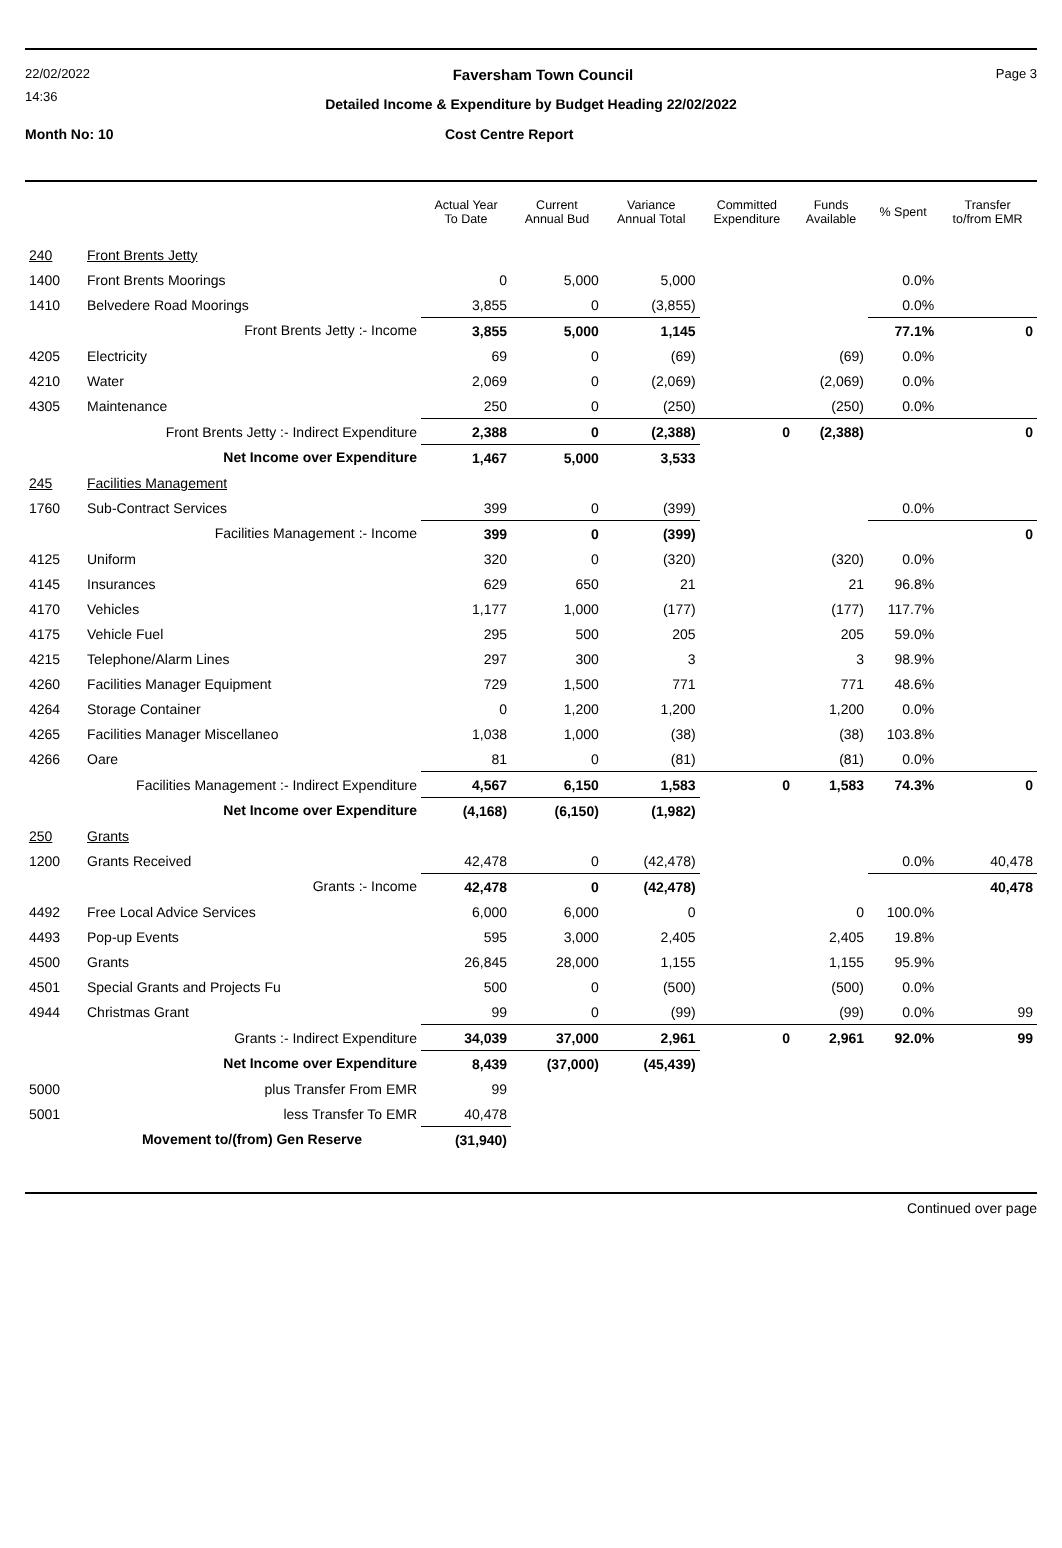22/02/2022 Faversham Town Council Page 3
14:36
Detailed Income & Expenditure by Budget Heading 22/02/2022
Month No: 10 Cost Centre Report
| | | Actual Year To Date | Current Annual Bud | Variance Annual Total | Committed Expenditure | Funds Available | % Spent | Transfer to/from EMR |
| --- | --- | --- | --- | --- | --- | --- | --- | --- |
| 240 | Front Brents Jetty | | | | | | | |
| 1400 | Front Brents Moorings | 0 | 5,000 | 5,000 | | | 0.0% | |
| 1410 | Belvedere Road Moorings | 3,855 | 0 | (3,855) | | | 0.0% | |
| | Front Brents Jetty :- Income | 3,855 | 5,000 | 1,145 | | | 77.1% | 0 |
| 4205 | Electricity | 69 | 0 | (69) | | (69) | 0.0% | |
| 4210 | Water | 2,069 | 0 | (2,069) | | (2,069) | 0.0% | |
| 4305 | Maintenance | 250 | 0 | (250) | | (250) | 0.0% | |
| | Front Brents Jetty :- Indirect Expenditure | 2,388 | 0 | (2,388) | 0 | (2,388) | | 0 |
| | Net Income over Expenditure | 1,467 | 5,000 | 3,533 | | | | |
| 245 | Facilities Management | | | | | | | |
| 1760 | Sub-Contract Services | 399 | 0 | (399) | | | 0.0% | |
| | Facilities Management :- Income | 399 | 0 | (399) | | | | 0 |
| 4125 | Uniform | 320 | 0 | (320) | | (320) | 0.0% | |
| 4145 | Insurances | 629 | 650 | 21 | | 21 | 96.8% | |
| 4170 | Vehicles | 1,177 | 1,000 | (177) | | (177) | 117.7% | |
| 4175 | Vehicle Fuel | 295 | 500 | 205 | | 205 | 59.0% | |
| 4215 | Telephone/Alarm Lines | 297 | 300 | 3 | | 3 | 98.9% | |
| 4260 | Facilities Manager Equipment | 729 | 1,500 | 771 | | 771 | 48.6% | |
| 4264 | Storage Container | 0 | 1,200 | 1,200 | | 1,200 | 0.0% | |
| 4265 | Facilities Manager Miscellaneo | 1,038 | 1,000 | (38) | | (38) | 103.8% | |
| 4266 | Oare | 81 | 0 | (81) | | (81) | 0.0% | |
| | Facilities Management :- Indirect Expenditure | 4,567 | 6,150 | 1,583 | 0 | 1,583 | 74.3% | 0 |
| | Net Income over Expenditure | (4,168) | (6,150) | (1,982) | | | | |
| 250 | Grants | | | | | | | |
| 1200 | Grants Received | 42,478 | 0 | (42,478) | | | 0.0% | 40,478 |
| | Grants :- Income | 42,478 | 0 | (42,478) | | | | 40,478 |
| 4492 | Free Local Advice Services | 6,000 | 6,000 | 0 | | 0 | 100.0% | |
| 4493 | Pop-up Events | 595 | 3,000 | 2,405 | | 2,405 | 19.8% | |
| 4500 | Grants | 26,845 | 28,000 | 1,155 | | 1,155 | 95.9% | |
| 4501 | Special Grants and Projects Fu | 500 | 0 | (500) | | (500) | 0.0% | |
| 4944 | Christmas Grant | 99 | 0 | (99) | | (99) | 0.0% | 99 |
| | Grants :- Indirect Expenditure | 34,039 | 37,000 | 2,961 | 0 | 2,961 | 92.0% | 99 |
| | Net Income over Expenditure | 8,439 | (37,000) | (45,439) | | | | |
| 5000 | plus Transfer From EMR | 99 | | | | | | |
| 5001 | less Transfer To EMR | 40,478 | | | | | | |
| | Movement to/(from) Gen Reserve | (31,940) | | | | | | |
Continued over page